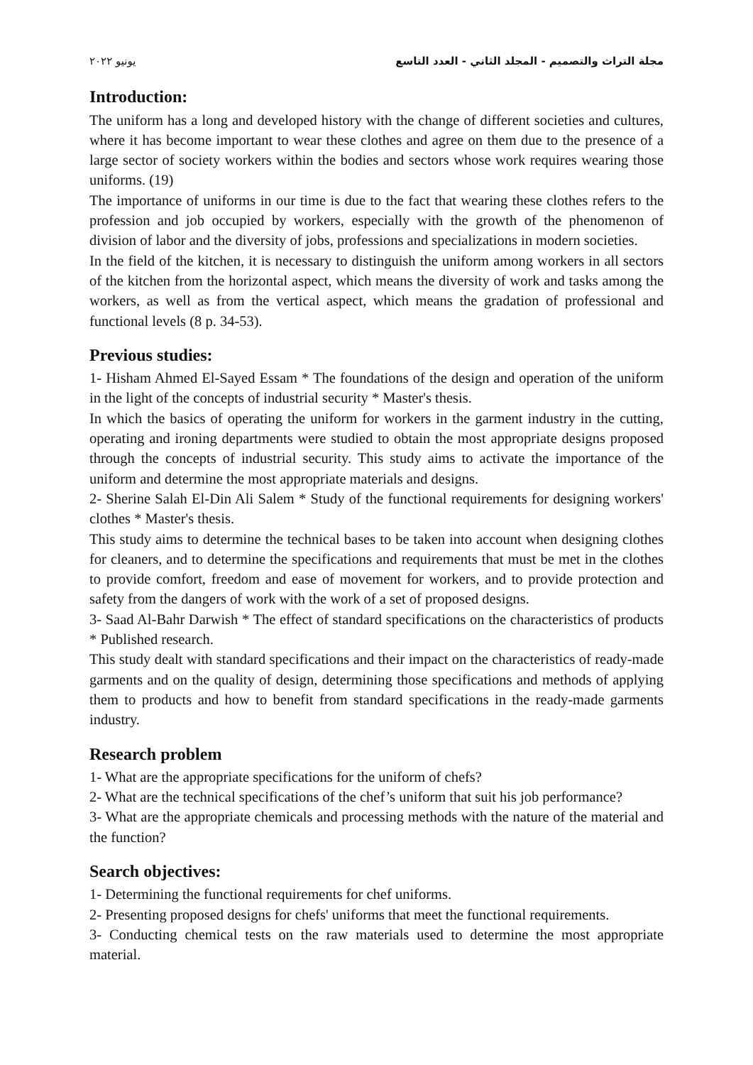يونيو ٢٠٢٢ مجلة التراث والتصميم - المجلد الثاني - العدد التاسع
Introduction:
The uniform has a long and developed history with the change of different societies and cultures, where it has become important to wear these clothes and agree on them due to the presence of a large sector of society workers within the bodies and sectors whose work requires wearing those uniforms. (19)
The importance of uniforms in our time is due to the fact that wearing these clothes refers to the profession and job occupied by workers, especially with the growth of the phenomenon of division of labor and the diversity of jobs, professions and specializations in modern societies.
In the field of the kitchen, it is necessary to distinguish the uniform among workers in all sectors of the kitchen from the horizontal aspect, which means the diversity of work and tasks among the workers, as well as from the vertical aspect, which means the gradation of professional and functional levels (8 p. 34-53).
Previous studies:
1- Hisham Ahmed El-Sayed Essam * The foundations of the design and operation of the uniform in the light of the concepts of industrial security * Master's thesis.
In which the basics of operating the uniform for workers in the garment industry in the cutting, operating and ironing departments were studied to obtain the most appropriate designs proposed through the concepts of industrial security. This study aims to activate the importance of the uniform and determine the most appropriate materials and designs.
2- Sherine Salah El-Din Ali Salem * Study of the functional requirements for designing workers' clothes * Master's thesis.
This study aims to determine the technical bases to be taken into account when designing clothes for cleaners, and to determine the specifications and requirements that must be met in the clothes to provide comfort, freedom and ease of movement for workers, and to provide protection and safety from the dangers of work with the work of a set of proposed designs.
3- Saad Al-Bahr Darwish * The effect of standard specifications on the characteristics of products * Published research.
This study dealt with standard specifications and their impact on the characteristics of ready-made garments and on the quality of design, determining those specifications and methods of applying them to products and how to benefit from standard specifications in the ready-made garments industry.
Research problem
1- What are the appropriate specifications for the uniform of chefs?
2- What are the technical specifications of the chef’s uniform that suit his job performance?
3- What are the appropriate chemicals and processing methods with the nature of the material and the function?
Search objectives:
1- Determining the functional requirements for chef uniforms.
2- Presenting proposed designs for chefs' uniforms that meet the functional requirements.
3- Conducting chemical tests on the raw materials used to determine the most appropriate material.